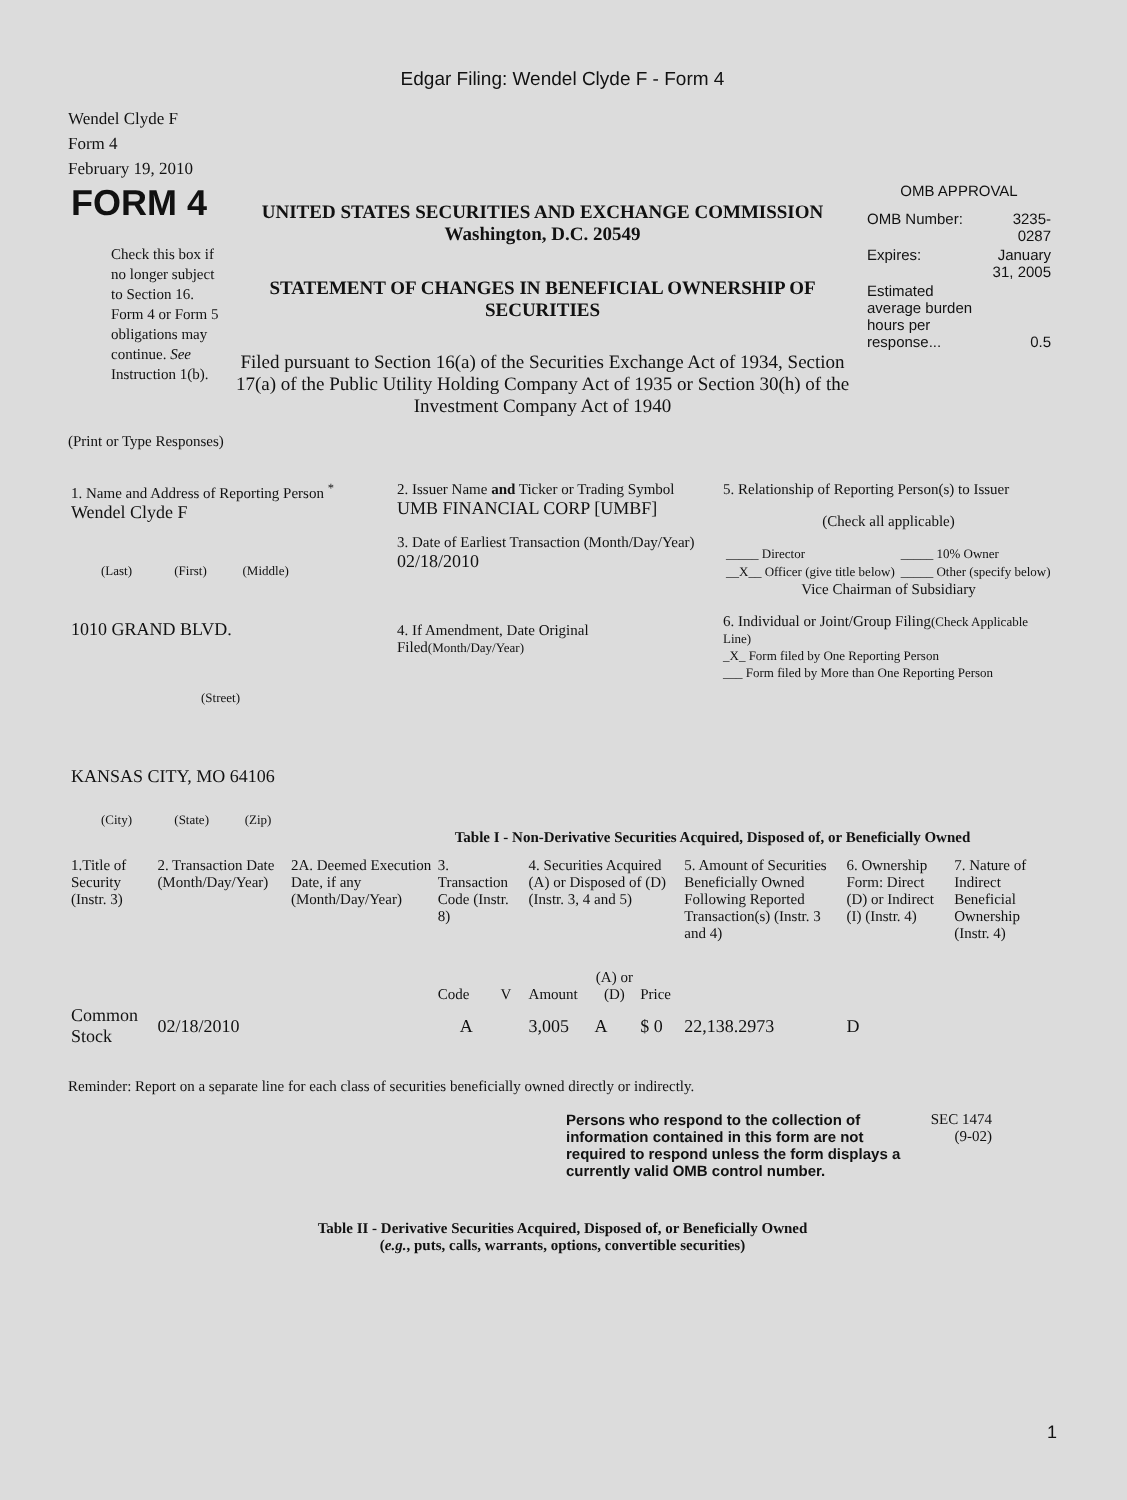Edgar Filing: Wendel Clyde F - Form 4
Wendel Clyde F
Form 4
February 19, 2010
| FORM 4 Check this box if no longer subject to Section 16. Form 4 or Form 5 obligations may continue. See Instruction 1(b). | UNITED STATES SECURITIES AND EXCHANGE COMMISSION Washington, D.C. 20549 STATEMENT OF CHANGES IN BENEFICIAL OWNERSHIP OF SECURITIES Filed pursuant to Section 16(a) of the Securities Exchange Act of 1934, Section 17(a) of the Public Utility Holding Company Act of 1935 or Section 30(h) of the Investment Company Act of 1940 | OMB APPROVAL / OMB Number: / 3235-0287 / / Expires: / January 31, 2005 / / Estimated average burden hours per response... / 0.5 / |
(Print or Type Responses)
| 1. Name and Address of Reporting Person <sup>*</sup> Wendel Clyde F (Last) (First) (Middle) 1010 GRAND BLVD. (Street) KANSAS CITY, MO 64106 (City) (State) (Zip) | 2. Issuer Name and Ticker or Trading Symbol UMB FINANCIAL CORP [UMBF] 3. Date of Earliest Transaction (Month/Day/Year) 02/18/2010 4. If Amendment, Date Original Filed (Month/Day/Year) | 5. Relationship of Reporting Person(s) to Issuer (Check all applicable) / _____ Director / _____ 10% Owner / / __X__ Officer (give title below) / _____ Other (specify below) / Vice Chairman of Subsidiary 6. Individual or Joint/Group Filing (Check Applicable Line) _X_ Form filed by One Reporting Person ___ Form filed by More than One Reporting Person |
Table I - Non-Derivative Securities Acquired, Disposed of, or Beneficially Owned
| 1.Title of Security (Instr. 3) | 2. Transaction Date (Month/Day/Year) | 2A. Deemed Execution Date, if any (Month/Day/Year) | 3. Transaction Code (Instr. 8) | | 4. Securities Acquired (A) or Disposed of (D) (Instr. 3, 4 and 5) | | | 5. Amount of Securities Beneficially Owned Following Reported Transaction(s) (Instr. 3 and 4) | 6. Ownership Form: Direct (D) or Indirect (I) (Instr. 4) | 7. Nature of Indirect Beneficial Ownership (Instr. 4) |
| | | | Code | V | Amount | (A) or (D) | Price | | | |
| Common Stock | 02/18/2010 | | A | | 3,005 | A | $ 0 | 22,138.2973 | D | |
Reminder: Report on a separate line for each class of securities beneficially owned directly or indirectly.
| Persons who respond to the collection of information contained in this form are not required to respond unless the form displays a currently valid OMB control number. | SEC 1474 (9-02) |
Table II - Derivative Securities Acquired, Disposed of, or Beneficially Owned
(e.g., puts, calls, warrants, options, convertible securities)
1